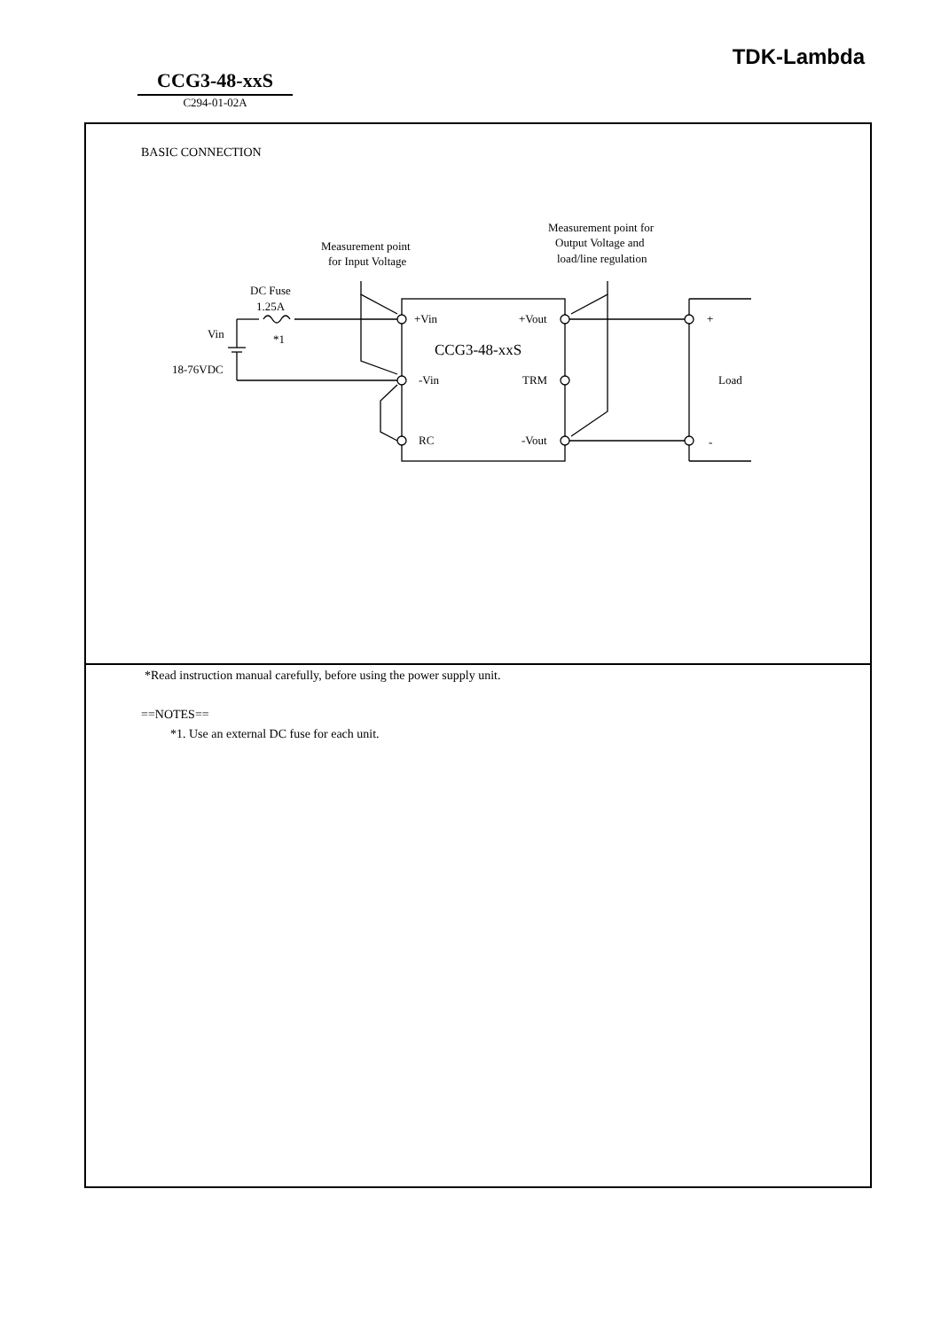TDK-Lambda
CCG3-48-xxS
C294-01-02A
BASIC CONNECTION
Measurement point
for Input Voltage
Measurement point for
Output Voltage and
load/line regulation
DC Fuse
1.25A
*1
Vin
18-76VDC
+Vin
+Vout
CCG3-48-xxS
-Vin
TRM
RC
-Vout
+
Load
-
*Read instruction manual carefully, before using the power supply unit.
==NOTES==
*1. Use an external DC fuse for each unit.